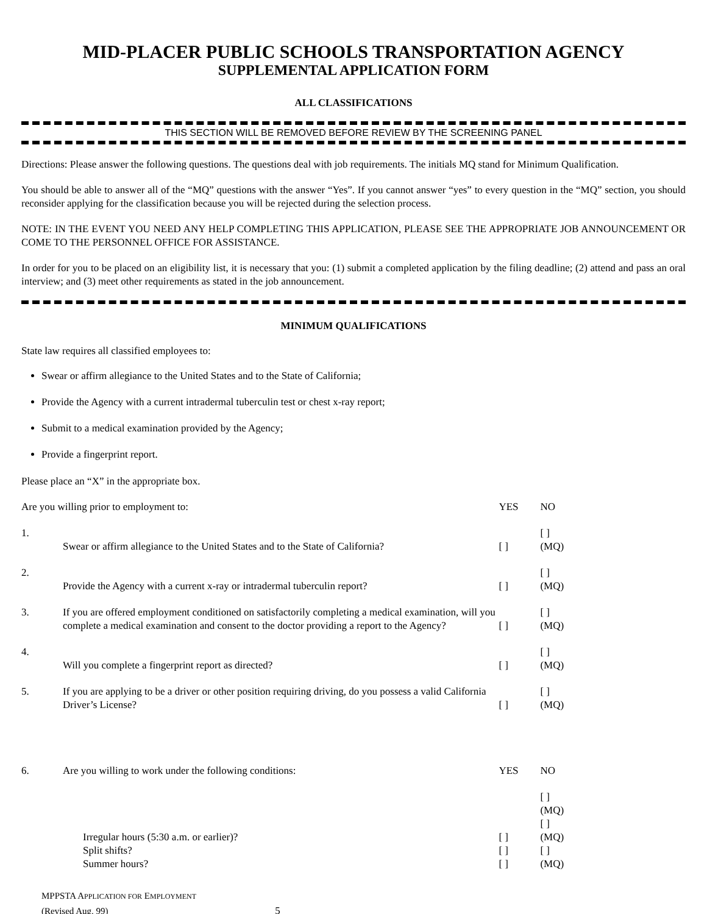MID-PLACER PUBLIC SCHOOLS TRANSPORTATION AGENCY
SUPPLEMENTAL APPLICATION FORM
ALL CLASSIFICATIONS
THIS SECTION WILL BE REMOVED BEFORE REVIEW BY THE SCREENING PANEL
Directions: Please answer the following questions. The questions deal with job requirements. The initials MQ stand for Minimum Qualification.
You should be able to answer all of the “MQ” questions with the answer “Yes”. If you cannot answer “yes” to every question in the “MQ” section, you should reconsider applying for the classification because you will be rejected during the selection process.
NOTE: IN THE EVENT YOU NEED ANY HELP COMPLETING THIS APPLICATION, PLEASE SEE THE APPROPRIATE JOB ANNOUNCEMENT OR COME TO THE PERSONNEL OFFICE FOR ASSISTANCE.
In order for you to be placed on an eligibility list, it is necessary that you: (1) submit a completed application by the filing deadline; (2) attend and pass an oral interview; and (3) meet other requirements as stated in the job announcement.
MINIMUM QUALIFICATIONS
State law requires all classified employees to:
Swear or affirm allegiance to the United States and to the State of California;
Provide the Agency with a current intradermal tuberculin test or chest x-ray report;
Submit to a medical examination provided by the Agency;
Provide a fingerprint report.
Please place an “X” in the appropriate box.
| Are you willing prior to employment to: | | YES | NO |
| 1. | Swear or affirm allegiance to the United States and to the State of California? | [ ] | [ ] (MQ) |
| 2. | Provide the Agency with a current x-ray or intradermal tuberculin report? | [ ] | [ ] (MQ) |
| 3. | If you are offered employment conditioned on satisfactorily completing a medical examination, will you complete a medical examination and consent to the doctor providing a report to the Agency? | [ ] | [ ] (MQ) |
| 4. | Will you complete a fingerprint report as directed? | [ ] | [ ] (MQ) |
| 5. | If you are applying to be a driver or other position requiring driving, do you possess a valid California Driver’s License? | [ ] | [ ] (MQ) |
| 6. | Are you willing to work under the following conditions: | YES | NO |
| | Irregular hours (5:30 a.m. or earlier)? Split shifts? Summer hours? | [ ] [ ] [ ] | [ ] (MQ) [ ] (MQ) [ ] (MQ) |
MPPSTA APPLICATION FOR EMPLOYMENT
(Revised Aug. 99) 5